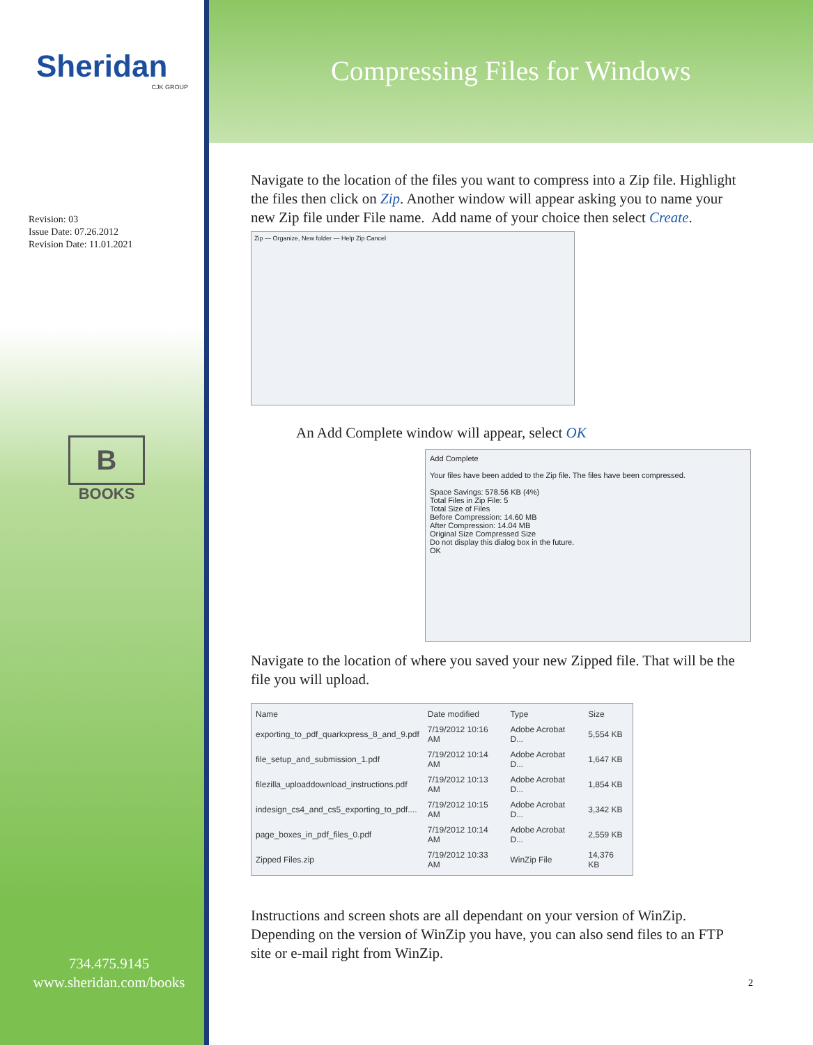Sheridan
CJK GROUP
Revision: 03
Issue Date: 07.26.2012
Revision Date: 11.01.2021
B
BOOKS
734.475.9145
www.sheridan.com/books
Compressing Files for Windows
Navigate to the location of the files you want to compress into a Zip file. Highlight the files then click on Zip. Another window will appear asking you to name your new Zip file under File name. Add name of your choice then select Create.
Zip — Organize, New folder — Help Zip Cancel
An Add Complete window will appear, select OK
Add Complete
Your files have been added to the Zip file. The files have been compressed.
Space Savings: 578.56 KB (4%)
Total Files in Zip File: 5
Total Size of Files
Before Compression: 14.60 MB
After Compression: 14.04 MB
Original Size Compressed Size
Do not display this dialog box in the future.
OK
Navigate to the location of where you saved your new Zipped file. That will be the file you will upload.
| Name | Date modified | Type | Size |
| --- | --- | --- | --- |
| exporting_to_pdf_quarkxpress_8_and_9.pdf | 7/19/2012 10:16 AM | Adobe Acrobat D... | 5,554 KB |
| file_setup_and_submission_1.pdf | 7/19/2012 10:14 AM | Adobe Acrobat D... | 1,647 KB |
| filezilla_uploaddownload_instructions.pdf | 7/19/2012 10:13 AM | Adobe Acrobat D... | 1,854 KB |
| indesign_cs4_and_cs5_exporting_to_pdf.... | 7/19/2012 10:15 AM | Adobe Acrobat D... | 3,342 KB |
| page_boxes_in_pdf_files_0.pdf | 7/19/2012 10:14 AM | Adobe Acrobat D... | 2,559 KB |
| Zipped Files.zip | 7/19/2012 10:33 AM | WinZip File | 14,376 KB |
Instructions and screen shots are all dependant on your version of WinZip. Depending on the version of WinZip you have, you can also send files to an FTP site or e-mail right from WinZip.
2